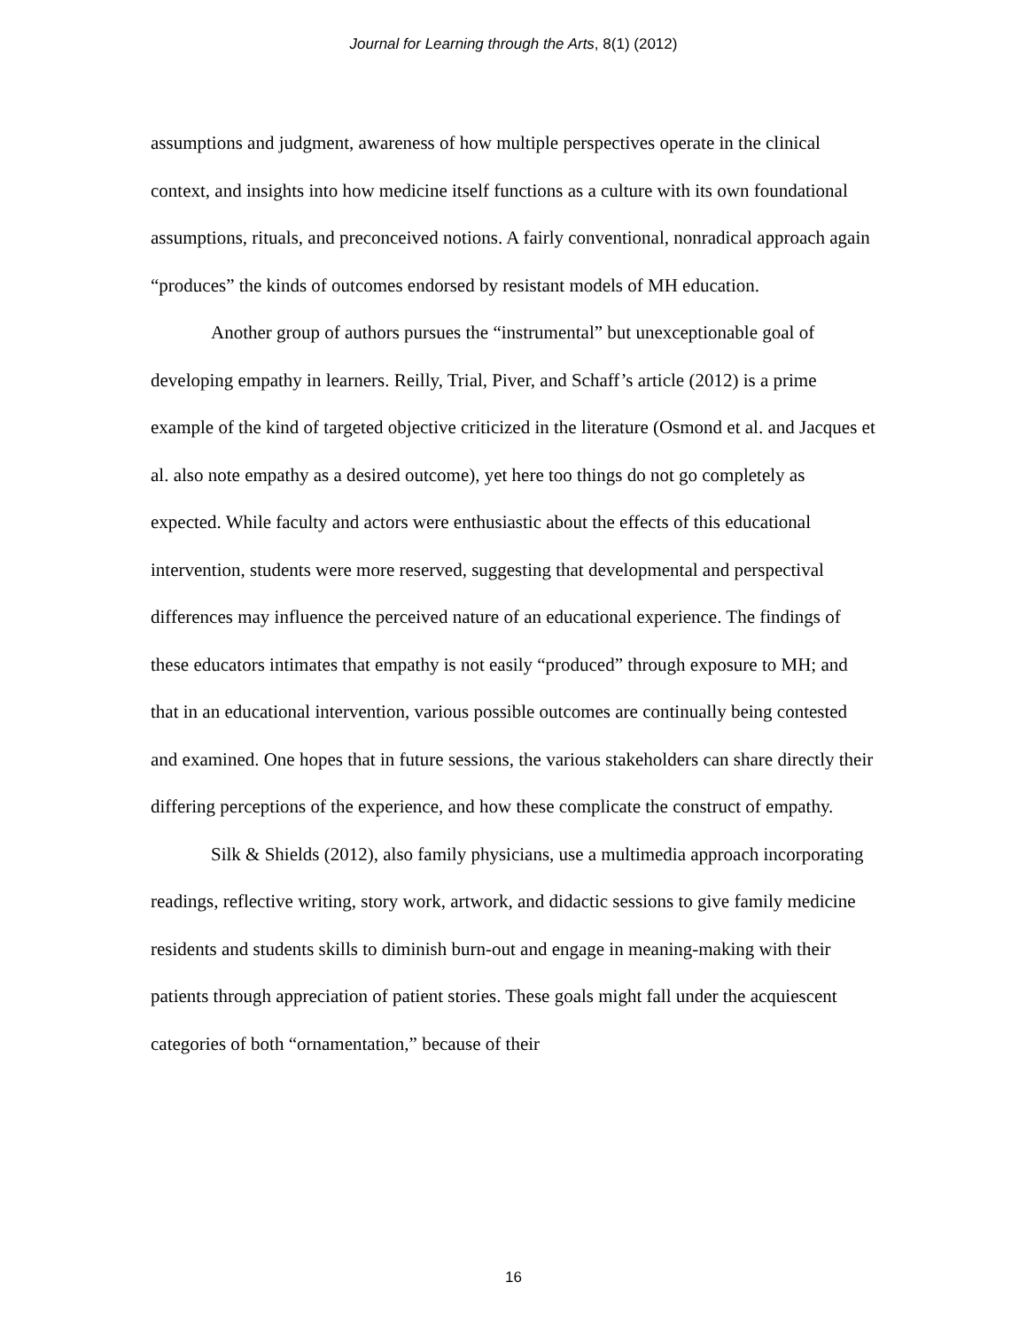Journal for Learning through the Arts, 8(1) (2012)
assumptions and judgment, awareness of how multiple perspectives operate in the clinical context, and insights into how medicine itself functions as a culture with its own foundational assumptions, rituals, and preconceived notions. A fairly conventional, nonradical approach again “produces” the kinds of outcomes endorsed by resistant models of MH education.
Another group of authors pursues the “instrumental” but unexceptionable goal of developing empathy in learners. Reilly, Trial, Piver, and Schaff’s article (2012) is a prime example of the kind of targeted objective criticized in the literature (Osmond et al. and Jacques et al. also note empathy as a desired outcome), yet here too things do not go completely as expected. While faculty and actors were enthusiastic about the effects of this educational intervention, students were more reserved, suggesting that developmental and perspectival differences may influence the perceived nature of an educational experience. The findings of these educators intimates that empathy is not easily “produced” through exposure to MH; and that in an educational intervention, various possible outcomes are continually being contested and examined. One hopes that in future sessions, the various stakeholders can share directly their differing perceptions of the experience, and how these complicate the construct of empathy.
Silk & Shields (2012), also family physicians, use a multimedia approach incorporating readings, reflective writing, story work, artwork, and didactic sessions to give family medicine residents and students skills to diminish burn-out and engage in meaning-making with their patients through appreciation of patient stories. These goals might fall under the acquiescent categories of both “ornamentation,” because of their
16